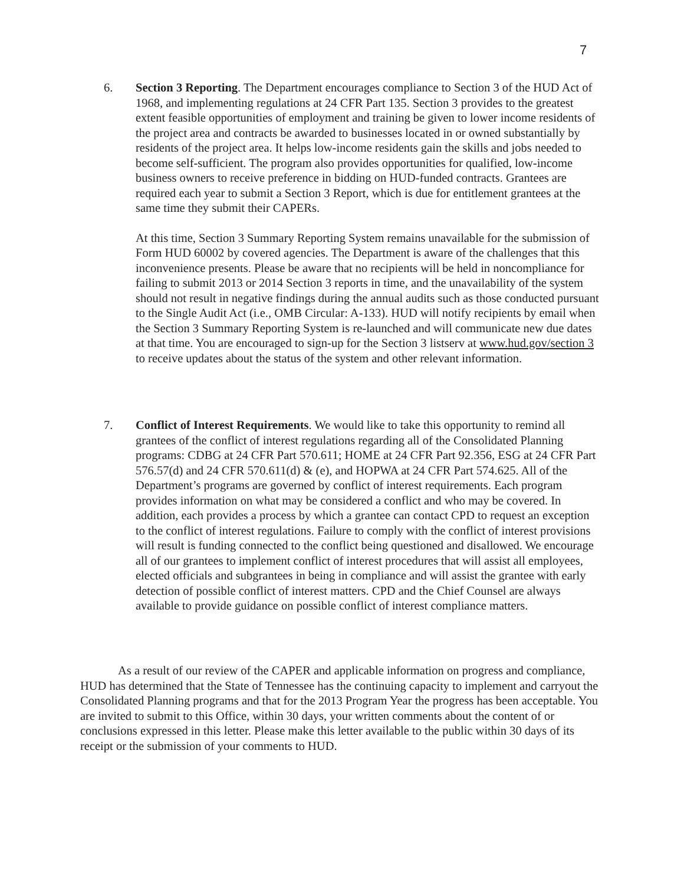7
6.
Section 3 Reporting. The Department encourages compliance to Section 3 of the HUD Act of 1968, and implementing regulations at 24 CFR Part 135. Section 3 provides to the greatest extent feasible opportunities of employment and training be given to lower income residents of the project area and contracts be awarded to businesses located in or owned substantially by residents of the project area. It helps low-income residents gain the skills and jobs needed to become self-sufficient. The program also provides opportunities for qualified, low-income business owners to receive preference in bidding on HUD-funded contracts. Grantees are required each year to submit a Section 3 Report, which is due for entitlement grantees at the same time they submit their CAPERs.
At this time, Section 3 Summary Reporting System remains unavailable for the submission of Form HUD 60002 by covered agencies. The Department is aware of the challenges that this inconvenience presents. Please be aware that no recipients will be held in noncompliance for failing to submit 2013 or 2014 Section 3 reports in time, and the unavailability of the system should not result in negative findings during the annual audits such as those conducted pursuant to the Single Audit Act (i.e., OMB Circular: A-133). HUD will notify recipients by email when the Section 3 Summary Reporting System is re-launched and will communicate new due dates at that time. You are encouraged to sign-up for the Section 3 listserv at www.hud.gov/section 3 to receive updates about the status of the system and other relevant information.
7.
Conflict of Interest Requirements. We would like to take this opportunity to remind all grantees of the conflict of interest regulations regarding all of the Consolidated Planning programs: CDBG at 24 CFR Part 570.611; HOME at 24 CFR Part 92.356, ESG at 24 CFR Part 576.57(d) and 24 CFR 570.611(d) & (e), and HOPWA at 24 CFR Part 574.625. All of the Department’s programs are governed by conflict of interest requirements. Each program provides information on what may be considered a conflict and who may be covered. In addition, each provides a process by which a grantee can contact CPD to request an exception to the conflict of interest regulations. Failure to comply with the conflict of interest provisions will result is funding connected to the conflict being questioned and disallowed. We encourage all of our grantees to implement conflict of interest procedures that will assist all employees, elected officials and subgrantees in being in compliance and will assist the grantee with early detection of possible conflict of interest matters. CPD and the Chief Counsel are always available to provide guidance on possible conflict of interest compliance matters.
As a result of our review of the CAPER and applicable information on progress and compliance, HUD has determined that the State of Tennessee has the continuing capacity to implement and carryout the Consolidated Planning programs and that for the 2013 Program Year the progress has been acceptable. You are invited to submit to this Office, within 30 days, your written comments about the content of or conclusions expressed in this letter. Please make this letter available to the public within 30 days of its receipt or the submission of your comments to HUD.